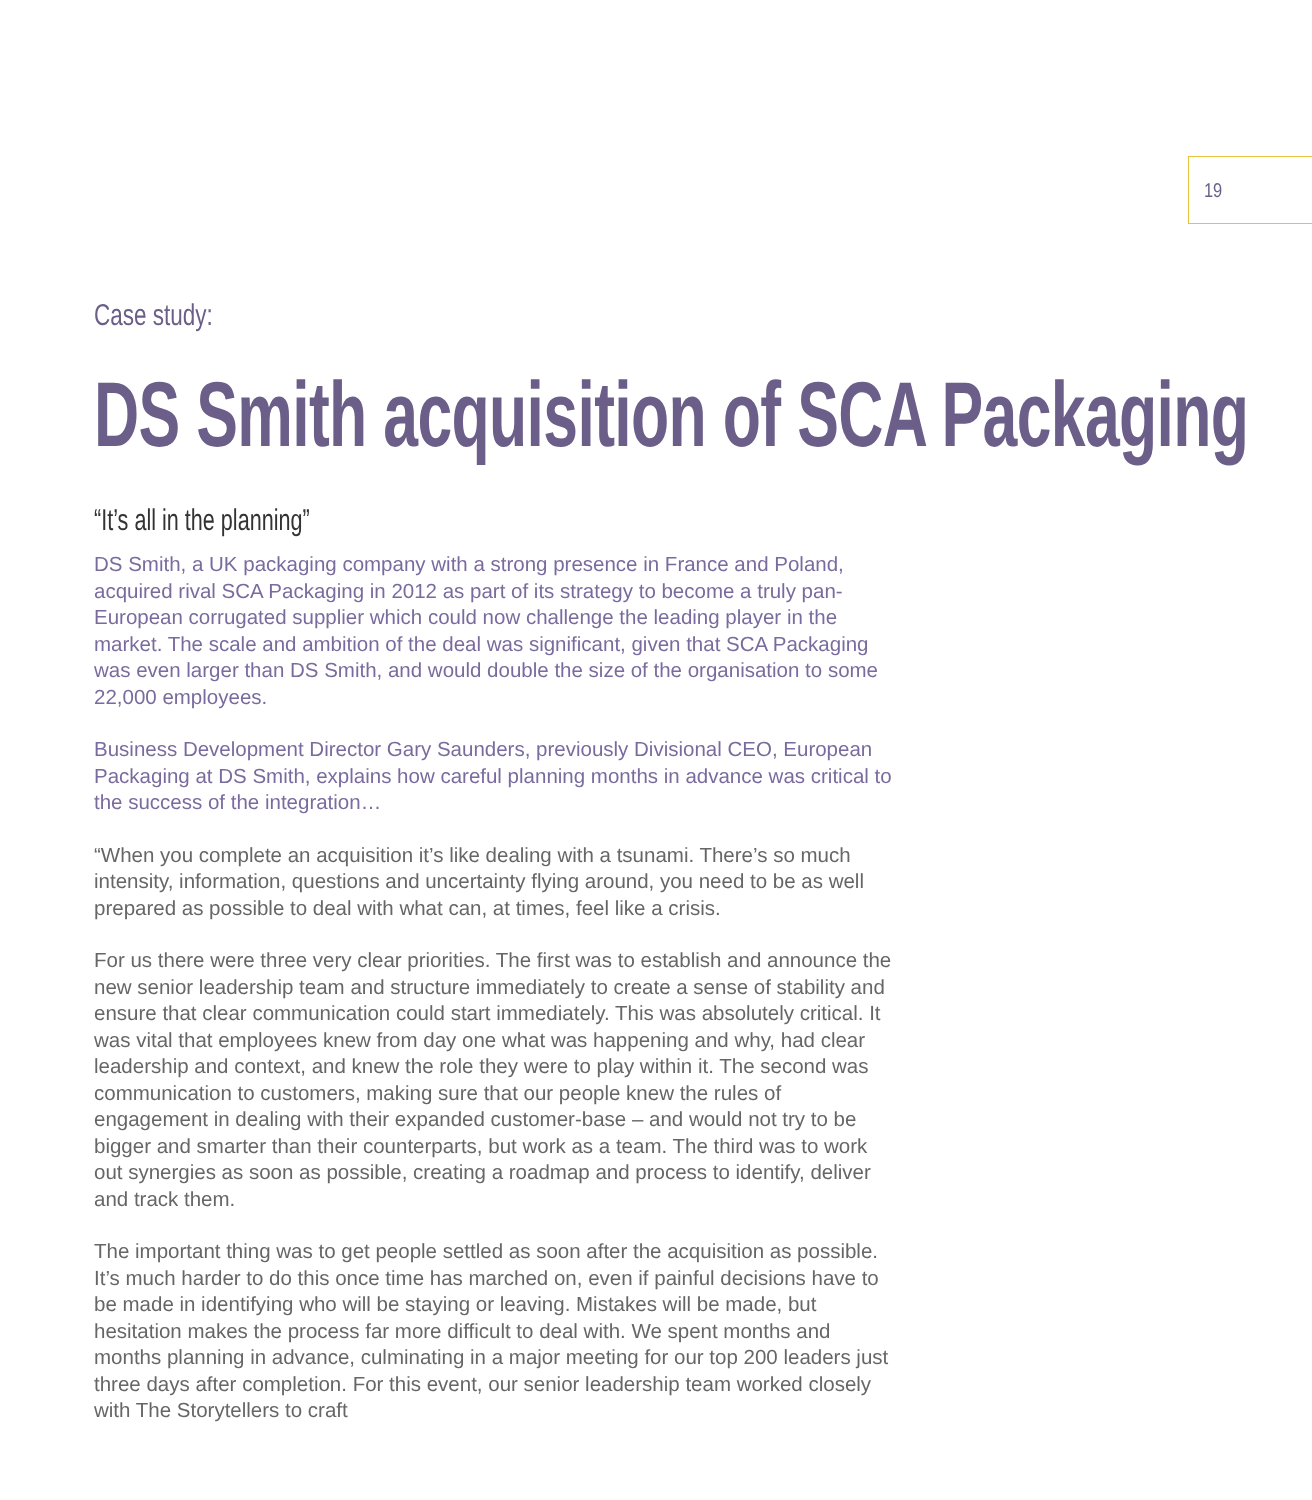19
Case study:
DS Smith acquisition of SCA Packaging
“It’s all in the planning”
DS Smith, a UK packaging company with a strong presence in France and Poland, acquired rival SCA Packaging in 2012 as part of its strategy to become a truly pan-European corrugated supplier which could now challenge the leading player in the market. The scale and ambition of the deal was significant, given that SCA Packaging was even larger than DS Smith, and would double the size of the organisation to some 22,000 employees.
Business Development Director Gary Saunders, previously Divisional CEO, European Packaging at DS Smith, explains how careful planning months in advance was critical to the success of the integration…
“When you complete an acquisition it’s like dealing with a tsunami. There’s so much intensity, information, questions and uncertainty flying around, you need to be as well prepared as possible to deal with what can, at times, feel like a crisis.
For us there were three very clear priorities. The first was to establish and announce the new senior leadership team and structure immediately to create a sense of stability and ensure that clear communication could start immediately. This was absolutely critical. It was vital that employees knew from day one what was happening and why, had clear leadership and context, and knew the role they were to play within it. The second was communication to customers, making sure that our people knew the rules of engagement in dealing with their expanded customer-base – and would not try to be bigger and smarter than their counterparts, but work as a team. The third was to work out synergies as soon as possible, creating a roadmap and process to identify, deliver and track them.
The important thing was to get people settled as soon after the acquisition as possible. It’s much harder to do this once time has marched on, even if painful decisions have to be made in identifying who will be staying or leaving. Mistakes will be made, but hesitation makes the process far more difficult to deal with. We spent months and months planning in advance, culminating in a major meeting for our top 200 leaders just three days after completion. For this event, our senior leadership team worked closely with The Storytellers to craft